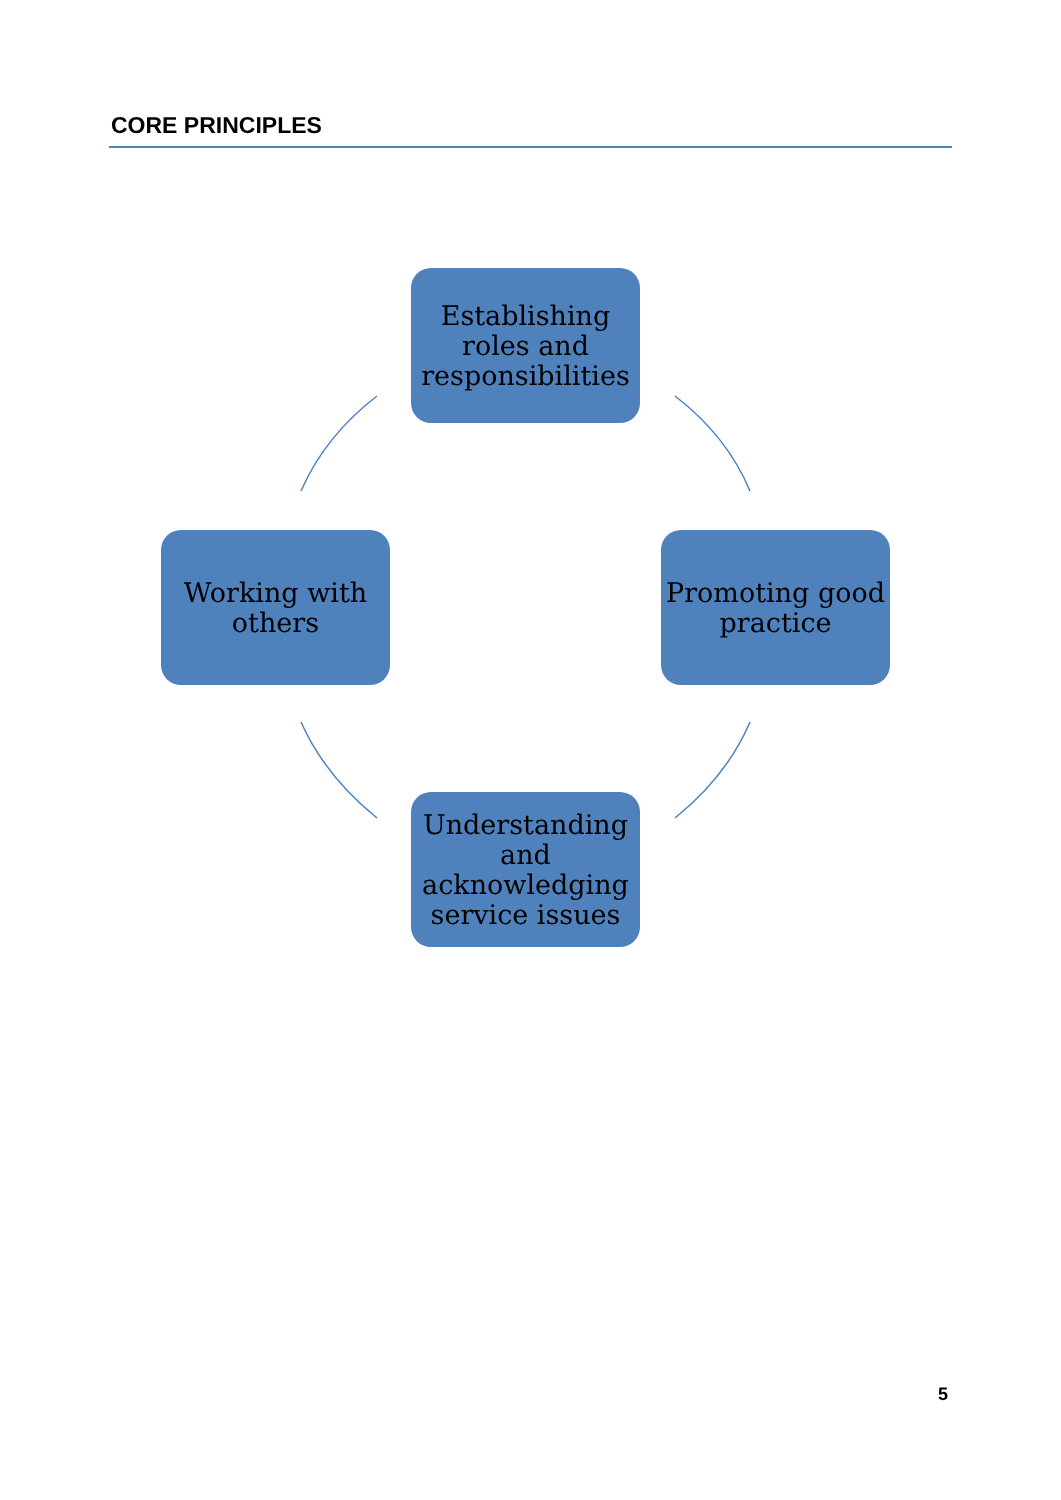CORE PRINCIPLES
Establishing
roles and
responsibilities
Working with
others
Promoting good
practice
Understanding
and
acknowledging
service issues
5